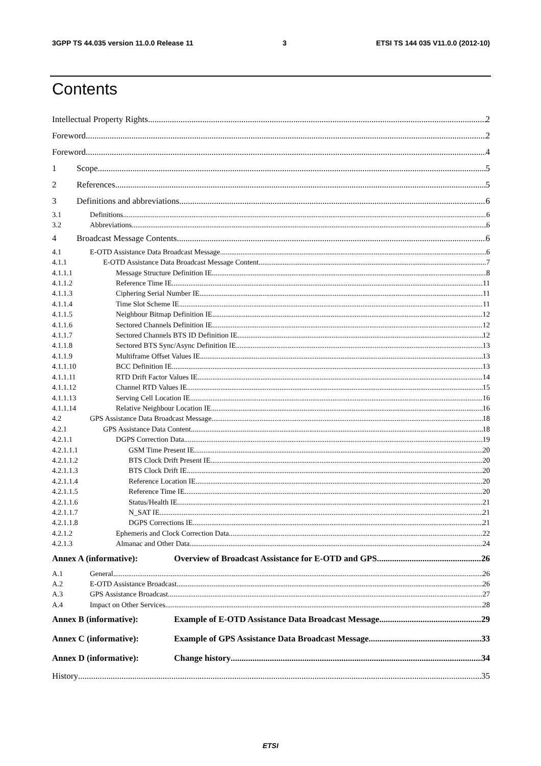3GPP TS 44.035 version 11.0.0 Release 11 3 ETSI TS 144 035 V11.0.0 (2012-10)
Contents
Intellectual Property Rights 2
Foreword 2
Foreword 4
1 Scope 5
2 References 5
3 Definitions and abbreviations 6
3.1 Definitions 6
3.2 Abbreviations 6
4 Broadcast Message Contents 6
4.1 E-OTD Assistance Data Broadcast Message 6
4.1.1 E-OTD Assistance Data Broadcast Message Content 7
4.1.1.1 Message Structure Definition IE 8
4.1.1.2 Reference Time IE 11
4.1.1.3 Ciphering Serial Number IE 11
4.1.1.4 Time Slot Scheme IE 11
4.1.1.5 Neighbour Bitmap Definition IE 12
4.1.1.6 Sectored Channels Definition IE 12
4.1.1.7 Sectored Channels BTS ID Definition IE 12
4.1.1.8 Sectored BTS Sync/Async Definition IE 13
4.1.1.9 Multiframe Offset Values IE 13
4.1.1.10 BCC Definition IE 13
4.1.1.11 RTD Drift Factor Values IE 14
4.1.1.12 Channel RTD Values IE 15
4.1.1.13 Serving Cell Location IE 16
4.1.1.14 Relative Neighbour Location IE 16
4.2 GPS Assistance Data Broadcast Message 18
4.2.1 GPS Assistance Data Content 18
4.2.1.1 DGPS Correction Data 19
4.2.1.1.1 GSM Time Present IE 20
4.2.1.1.2 BTS Clock Drift Present IE 20
4.2.1.1.3 BTS Clock Drift IE 20
4.2.1.1.4 Reference Location IE 20
4.2.1.1.5 Reference Time IE 20
4.2.1.1.6 Status/Health IE 21
4.2.1.1.7 N_SAT IE 21
4.2.1.1.8 DGPS Corrections IE 21
4.2.1.2 Ephemeris and Clock Correction Data 22
4.2.1.3 Almanac and Other Data 24
Annex A (informative): Overview of Broadcast Assistance for E-OTD and GPS 26
A.1 General 26
A.2 E-OTD Assistance Broadcast 26
A.3 GPS Assistance Broadcast 27
A.4 Impact on Other Services 28
Annex B (informative): Example of E-OTD Assistance Data Broadcast Message 29
Annex C (informative): Example of GPS Assistance Data Broadcast Message 33
Annex D (informative): Change history 34
History 35
ETSI